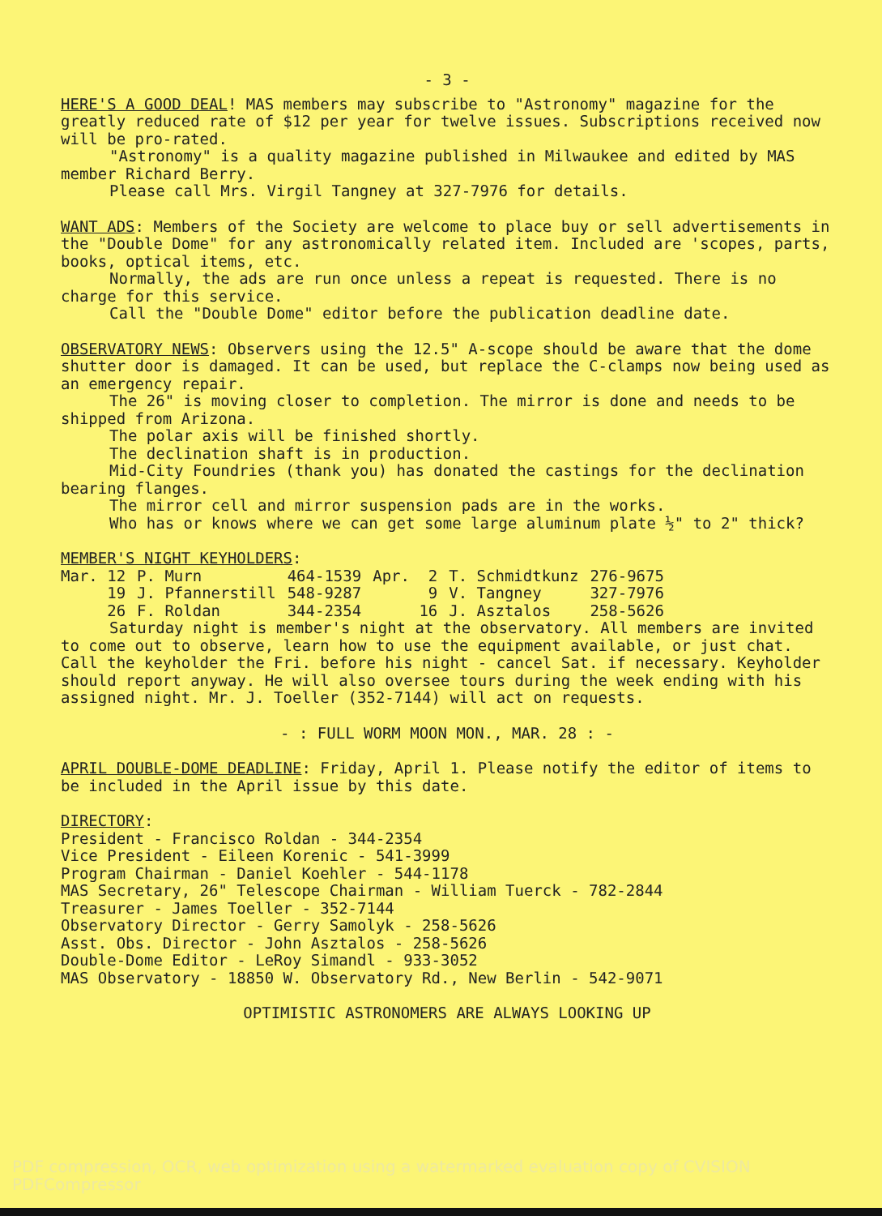- 3 -
HERE'S A GOOD DEAL! MAS members may subscribe to "Astronomy" magazine for the greatly reduced rate of $12 per year for twelve issues. Subscriptions received now will be pro-rated.
"Astronomy" is a quality magazine published in Milwaukee and edited by MAS member Richard Berry.
Please call Mrs. Virgil Tangney at 327-7976 for details.
WANT ADS: Members of the Society are welcome to place buy or sell advertisements in the "Double Dome" for any astronomically related item. Included are 'scopes, parts, books, optical items, etc.
Normally, the ads are run once unless a repeat is requested. There is no charge for this service.
Call the "Double Dome" editor before the publication deadline date.
OBSERVATORY NEWS: Observers using the 12.5" A-scope should be aware that the dome shutter door is damaged. It can be used, but replace the C-clamps now being used as an emergency repair.
The 26" is moving closer to completion. The mirror is done and needs to be shipped from Arizona.
The polar axis will be finished shortly.
The declination shaft is in production.
Mid-City Foundries (thank you) has donated the castings for the declination bearing flanges.
The mirror cell and mirror suspension pads are in the works.
Who has or knows where we can get some large aluminum plate ½" to 2" thick?
MEMBER'S NIGHT KEYHOLDERS:
| Mar. 12 | P. Murn | 464-1539 | Apr. 2 | T. Schmidtkunz | 276-9675 |
| 19 | J. Pfannerstill | 548-9287 | 9 | V. Tangney | 327-7976 |
| 26 | F. Roldan | 344-2354 | 16 | J. Asztalos | 258-5626 |
Saturday night is member's night at the observatory. All members are invited to come out to observe, learn how to use the equipment available, or just chat. Call the keyholder the Fri. before his night - cancel Sat. if necessary. Keyholder should report anyway. He will also oversee tours during the week ending with his assigned night. Mr. J. Toeller (352-7144) will act on requests.
- : FULL WORM MOON MON., MAR. 28 : -
APRIL DOUBLE-DOME DEADLINE: Friday, April 1. Please notify the editor of items to be included in the April issue by this date.
DIRECTORY:
President - Francisco Roldan - 344-2354
Vice President - Eileen Korenic - 541-3999
Program Chairman - Daniel Koehler - 544-1178
MAS Secretary, 26" Telescope Chairman - William Tuerck - 782-2844
Treasurer - James Toeller - 352-7144
Observatory Director - Gerry Samolyk - 258-5626
Asst. Obs. Director - John Asztalos - 258-5626
Double-Dome Editor - LeRoy Simandl - 933-3052
MAS Observatory - 18850 W. Observatory Rd., New Berlin - 542-9071
OPTIMISTIC ASTRONOMERS ARE ALWAYS LOOKING UP
PDF compression, OCR, web optimization using a watermarked evaluation copy of CVISION PDFCompressor